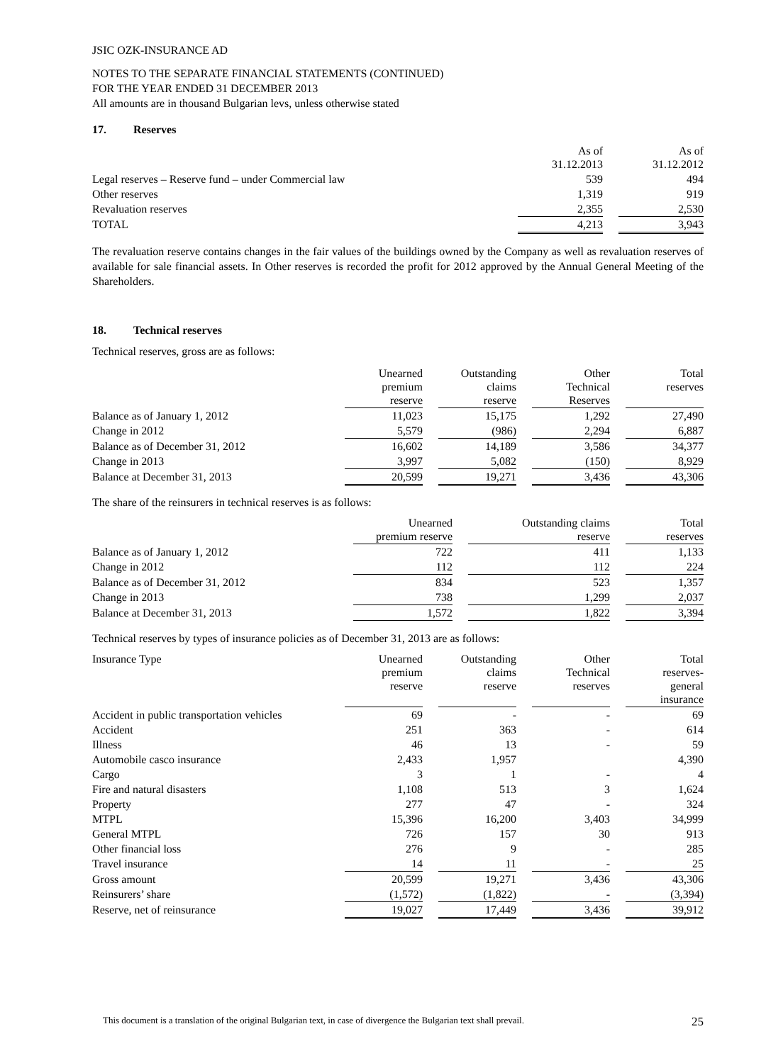JSIC OZK-INSURANCE AD
NOTES TO THE SEPARATE FINANCIAL STATEMENTS (CONTINUED)
FOR THE YEAR ENDED 31 DECEMBER 2013
All amounts are in thousand Bulgarian levs, unless otherwise stated
17. Reserves
| | As of 31.12.2013 | | As of 31.12.2012 |
| --- | --- | --- | --- |
| Legal reserves – Reserve fund – under Commercial law | 539 | | 494 |
| Other reserves | 1,319 | | 919 |
| Revaluation reserves | 2,355 | | 2,530 |
| TOTAL | 4,213 | | 3,943 |
The revaluation reserve contains changes in the fair values of the buildings owned by the Company as well as revaluation reserves of available for sale financial assets. In Other reserves is recorded the profit for 2012 approved by the Annual General Meeting of the Shareholders.
18. Technical reserves
Technical reserves, gross are as follows:
| | Unearned premium reserve | | Outstanding claims reserve | | Other Technical Reserves | | Total reserves |
| --- | --- | --- | --- | --- | --- | --- | --- |
| Balance as of January 1, 2012 | 11,023 | | 15,175 | | 1,292 | | 27,490 |
| Change in 2012 | 5,579 | | (986) | | 2,294 | | 6,887 |
| Balance as of December 31, 2012 | 16,602 | | 14,189 | | 3,586 | | 34,377 |
| Change in 2013 | 3,997 | | 5,082 | | (150) | | 8,929 |
| Balance at December 31, 2013 | 20,599 | | 19,271 | | 3,436 | | 43,306 |
The share of the reinsurers in technical reserves is as follows:
| | Unearned premium reserve | | Outstanding claims reserve | | Total reserves |
| --- | --- | --- | --- | --- | --- |
| Balance as of January 1, 2012 | 722 | | 411 | | 1,133 |
| Change in 2012 | 112 | | 112 | | 224 |
| Balance as of December 31, 2012 | 834 | | 523 | | 1,357 |
| Change in 2013 | 738 | | 1,299 | | 2,037 |
| Balance at December 31, 2013 | 1,572 | | 1,822 | | 3,394 |
Technical reserves by types of insurance policies as of December 31, 2013 are as follows:
| Insurance Type | Unearned premium reserve | | Outstanding claims reserve | | Other Technical reserves | | Total reserves- general insurance |
| --- | --- | --- | --- | --- | --- | --- | --- |
| Accident in public transportation vehicles | 69 | | - | | - | | 69 |
| Accident | 251 | | 363 | | - | | 614 |
| Illness | 46 | | 13 | | - | | 59 |
| Automobile casco insurance | 2,433 | | 1,957 | | | | 4,390 |
| Cargo | 3 | | 1 | | - | | 4 |
| Fire and natural disasters | 1,108 | | 513 | | 3 | | 1,624 |
| Property | 277 | | 47 | | - | | 324 |
| MTPL | 15,396 | | 16,200 | | 3,403 | | 34,999 |
| General MTPL | 726 | | 157 | | 30 | | 913 |
| Other financial loss | 276 | | 9 | | - | | 285 |
| Travel insurance | 14 | | 11 | | - | | 25 |
| Gross amount | 20,599 | | 19,271 | | 3,436 | | 43,306 |
| Reinsurers’ share | (1,572) | | (1,822) | | - | | (3,394) |
| Reserve, net of reinsurance | 19,027 | | 17,449 | | 3,436 | | 39,912 |
This document is a translation of the original Bulgarian text, in case of divergence the Bulgarian text shall prevail. 25